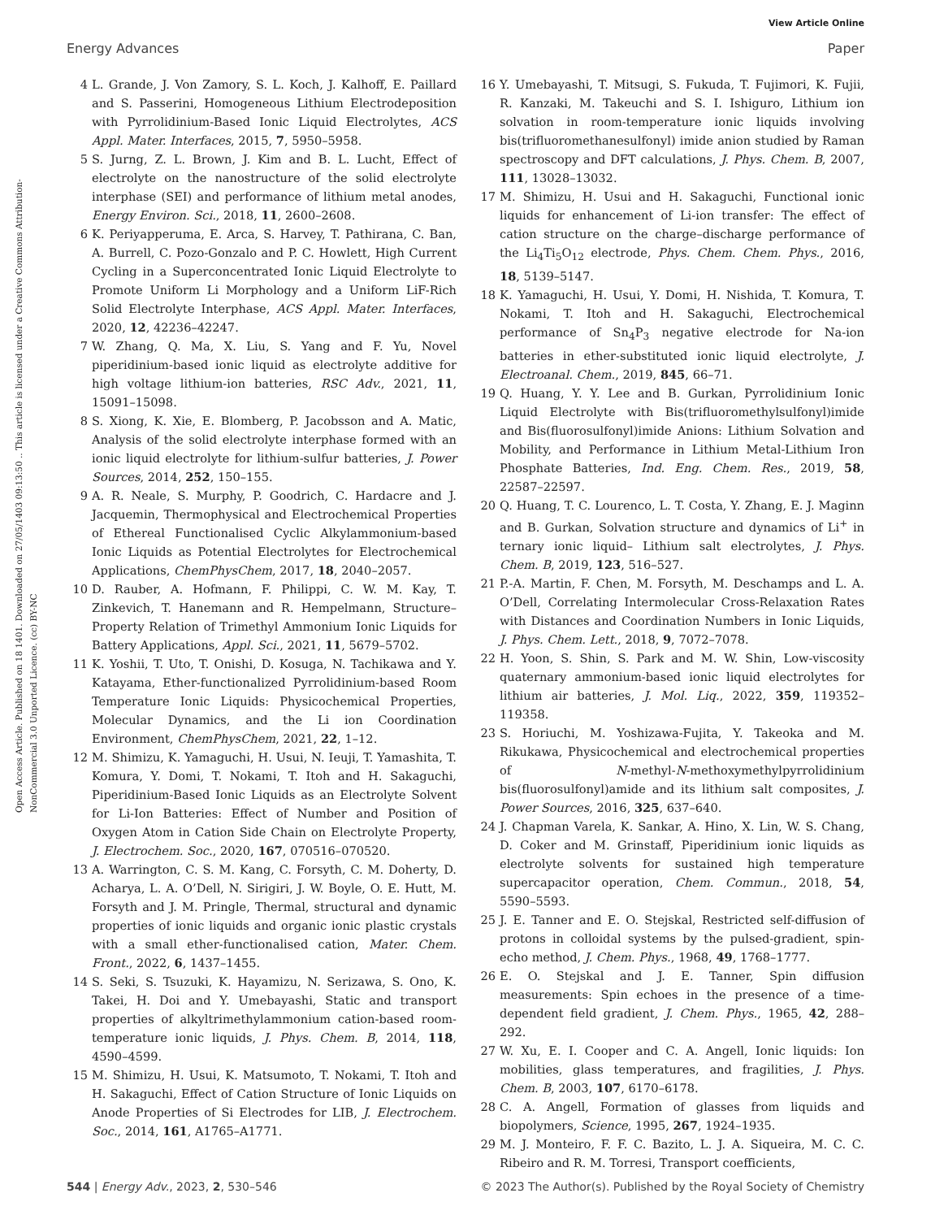View Article Online
Energy Advances Paper
Open Access Article. Published on 18 1401. Downloaded on 27/05/1403 09:13:50 .. This article is licensed under a Creative Commons Attribution-NonCommercial 3.0 Unported Licence. (cc) BY-NC
4 L. Grande, J. Von Zamory, S. L. Koch, J. Kalhoff, E. Paillard and S. Passerini, Homogeneous Lithium Electrodeposition with Pyrrolidinium-Based Ionic Liquid Electrolytes, ACS Appl. Mater. Interfaces, 2015, 7, 5950–5958.
5 S. Jurng, Z. L. Brown, J. Kim and B. L. Lucht, Effect of electrolyte on the nanostructure of the solid electrolyte interphase (SEI) and performance of lithium metal anodes, Energy Environ. Sci., 2018, 11, 2600–2608.
6 K. Periyapperuma, E. Arca, S. Harvey, T. Pathirana, C. Ban, A. Burrell, C. Pozo-Gonzalo and P. C. Howlett, High Current Cycling in a Superconcentrated Ionic Liquid Electrolyte to Promote Uniform Li Morphology and a Uniform LiF-Rich Solid Electrolyte Interphase, ACS Appl. Mater. Interfaces, 2020, 12, 42236–42247.
7 W. Zhang, Q. Ma, X. Liu, S. Yang and F. Yu, Novel piperidinium-based ionic liquid as electrolyte additive for high voltage lithium-ion batteries, RSC Adv., 2021, 11, 15091–15098.
8 S. Xiong, K. Xie, E. Blomberg, P. Jacobsson and A. Matic, Analysis of the solid electrolyte interphase formed with an ionic liquid electrolyte for lithium-sulfur batteries, J. Power Sources, 2014, 252, 150–155.
9 A. R. Neale, S. Murphy, P. Goodrich, C. Hardacre and J. Jacquemin, Thermophysical and Electrochemical Properties of Ethereal Functionalised Cyclic Alkylammonium-based Ionic Liquids as Potential Electrolytes for Electrochemical Applications, ChemPhysChem, 2017, 18, 2040–2057.
10 D. Rauber, A. Hofmann, F. Philippi, C. W. M. Kay, T. Zinkevich, T. Hanemann and R. Hempelmann, Structure–Property Relation of Trimethyl Ammonium Ionic Liquids for Battery Applications, Appl. Sci., 2021, 11, 5679–5702.
11 K. Yoshii, T. Uto, T. Onishi, D. Kosuga, N. Tachikawa and Y. Katayama, Ether-functionalized Pyrrolidinium-based Room Temperature Ionic Liquids: Physicochemical Properties, Molecular Dynamics, and the Li ion Coordination Environment, ChemPhysChem, 2021, 22, 1–12.
12 M. Shimizu, K. Yamaguchi, H. Usui, N. Ieuji, T. Yamashita, T. Komura, Y. Domi, T. Nokami, T. Itoh and H. Sakaguchi, Piperidinium-Based Ionic Liquids as an Electrolyte Solvent for Li-Ion Batteries: Effect of Number and Position of Oxygen Atom in Cation Side Chain on Electrolyte Property, J. Electrochem. Soc., 2020, 167, 070516–070520.
13 A. Warrington, C. S. M. Kang, C. Forsyth, C. M. Doherty, D. Acharya, L. A. O’Dell, N. Sirigiri, J. W. Boyle, O. E. Hutt, M. Forsyth and J. M. Pringle, Thermal, structural and dynamic properties of ionic liquids and organic ionic plastic crystals with a small ether-functionalised cation, Mater. Chem. Front., 2022, 6, 1437–1455.
14 S. Seki, S. Tsuzuki, K. Hayamizu, N. Serizawa, S. Ono, K. Takei, H. Doi and Y. Umebayashi, Static and transport properties of alkyltrimethylammonium cation-based room-temperature ionic liquids, J. Phys. Chem. B, 2014, 118, 4590–4599.
15 M. Shimizu, H. Usui, K. Matsumoto, T. Nokami, T. Itoh and H. Sakaguchi, Effect of Cation Structure of Ionic Liquids on Anode Properties of Si Electrodes for LIB, J. Electrochem. Soc., 2014, 161, A1765–A1771.
16 Y. Umebayashi, T. Mitsugi, S. Fukuda, T. Fujimori, K. Fujii, R. Kanzaki, M. Takeuchi and S. I. Ishiguro, Lithium ion solvation in room-temperature ionic liquids involving bis(trifluoromethanesulfonyl) imide anion studied by Raman spectroscopy and DFT calculations, J. Phys. Chem. B, 2007, 111, 13028–13032.
17 M. Shimizu, H. Usui and H. Sakaguchi, Functional ionic liquids for enhancement of Li-ion transfer: The effect of cation structure on the charge–discharge performance of the Li<sub>4</sub>Ti<sub>5</sub>O<sub>12</sub> electrode, Phys. Chem. Chem. Phys., 2016, 18, 5139–5147.
18 K. Yamaguchi, H. Usui, Y. Domi, H. Nishida, T. Komura, T. Nokami, T. Itoh and H. Sakaguchi, Electrochemical performance of Sn<sub>4</sub>P<sub>3</sub> negative electrode for Na-ion batteries in ether-substituted ionic liquid electrolyte, J. Electroanal. Chem., 2019, 845, 66–71.
19 Q. Huang, Y. Y. Lee and B. Gurkan, Pyrrolidinium Ionic Liquid Electrolyte with Bis(trifluoromethylsulfonyl)imide and Bis(fluorosulfonyl)imide Anions: Lithium Solvation and Mobility, and Performance in Lithium Metal-Lithium Iron Phosphate Batteries, Ind. Eng. Chem. Res., 2019, 58, 22587–22597.
20 Q. Huang, T. C. Lourenco, L. T. Costa, Y. Zhang, E. J. Maginn and B. Gurkan, Solvation structure and dynamics of Li<sup>+</sup> in ternary ionic liquid– Lithium salt electrolytes, J. Phys. Chem. B, 2019, 123, 516–527.
21 P.-A. Martin, F. Chen, M. Forsyth, M. Deschamps and L. A. O’Dell, Correlating Intermolecular Cross-Relaxation Rates with Distances and Coordination Numbers in Ionic Liquids, J. Phys. Chem. Lett., 2018, 9, 7072–7078.
22 H. Yoon, S. Shin, S. Park and M. W. Shin, Low-viscosity quaternary ammonium-based ionic liquid electrolytes for lithium air batteries, J. Mol. Liq., 2022, 359, 119352–119358.
23 S. Horiuchi, M. Yoshizawa-Fujita, Y. Takeoka and M. Rikukawa, Physicochemical and electrochemical properties of N-methyl-N-methoxymethylpyrrolidinium bis(fluorosulfonyl)amide and its lithium salt composites, J. Power Sources, 2016, 325, 637–640.
24 J. Chapman Varela, K. Sankar, A. Hino, X. Lin, W. S. Chang, D. Coker and M. Grinstaff, Piperidinium ionic liquids as electrolyte solvents for sustained high temperature supercapacitor operation, Chem. Commun., 2018, 54, 5590–5593.
25 J. E. Tanner and E. O. Stejskal, Restricted self-diffusion of protons in colloidal systems by the pulsed-gradient, spin-echo method, J. Chem. Phys., 1968, 49, 1768–1777.
26 E. O. Stejskal and J. E. Tanner, Spin diffusion measurements: Spin echoes in the presence of a time-dependent field gradient, J. Chem. Phys., 1965, 42, 288–292.
27 W. Xu, E. I. Cooper and C. A. Angell, Ionic liquids: Ion mobilities, glass temperatures, and fragilities, J. Phys. Chem. B, 2003, 107, 6170–6178.
28 C. A. Angell, Formation of glasses from liquids and biopolymers, Science, 1995, 267, 1924–1935.
29 M. J. Monteiro, F. F. C. Bazito, L. J. A. Siqueira, M. C. C. Ribeiro and R. M. Torresi, Transport coefficients,
544 | Energy Adv., 2023, 2, 530–546 © 2023 The Author(s). Published by the Royal Society of Chemistry